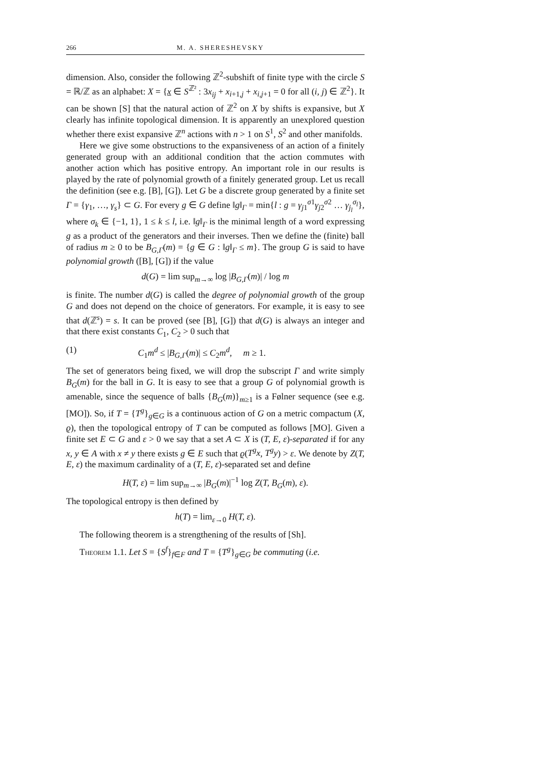266 M. A. SHERESHEVSKY
dimension. Also, consider the following ℤ<sup>2</sup>-subshift of finite type with the circle S = ℝ/ℤ as an alphabet: X = {x ∈ S<sup>ℤ²</sup> : 3x<sub>ij</sub> + x<sub>i+1,j</sub> + x<sub>i,j+1</sub> = 0 for all (i, j) ∈ ℤ<sup>2</sup>}. It can be shown [S] that the natural action of ℤ<sup>2</sup> on X by shifts is expansive, but X clearly has infinite topological dimension. It is apparently an unexplored question whether there exist expansive ℤ<sup>n</sup> actions with n > 1 on S<sup>1</sup>, S<sup>2</sup> and other manifolds.
Here we give some obstructions to the expansiveness of an action of a finitely generated group with an additional condition that the action commutes with another action which has positive entropy. An important role in our results is played by the rate of polynomial growth of a finitely generated group. Let us recall the definition (see e.g. [B], [G]). Let G be a discrete group generated by a finite set Γ = {γ<sub>1</sub>, …, γ<sub>s</sub>} ⊂ G. For every g ∈ G define ‖g‖<sub>Γ</sub> = min{l : g = γ<sub>j1</sub><sup>σ1</sup>γ<sub>j2</sub><sup>σ2</sup> … γ<sub>j<sub>l</sub></sub><sup>σ<sub>l</sub></sup>}, where σ<sub>k</sub> ∈ {−1, 1}, 1 ≤ k ≤ l, i.e. ‖g‖<sub>Γ</sub> is the minimal length of a word expressing g as a product of the generators and their inverses. Then we define the (finite) ball of radius m ≥ 0 to be B<sub>G,Γ</sub>(m) = {g ∈ G : ‖g‖<sub>Γ</sub> ≤ m}. The group G is said to have polynomial growth ([B], [G]) if the value
d(G) = lim sup<sub>m→∞</sub> log |B<sub>G,Γ</sub>(m)| / log m
is finite. The number d(G) is called the degree of polynomial growth of the group G and does not depend on the choice of generators. For example, it is easy to see that d(ℤ<sup>s</sup>) = s. It can be proved (see [B], [G]) that d(G) is always an integer and that there exist constants C<sub>1</sub>, C<sub>2</sub> > 0 such that
(1) C<sub>1</sub>m<sup>d</sup> ≤ |B<sub>G,Γ</sub>(m)| ≤ C<sub>2</sub>m<sup>d</sup>, m ≥ 1.
The set of generators being fixed, we will drop the subscript Γ and write simply B<sub>G</sub>(m) for the ball in G. It is easy to see that a group G of polynomial growth is amenable, since the sequence of balls {B<sub>G</sub>(m)}<sub>m≥1</sub> is a Følner sequence (see e.g. [MO]). So, if T = {T<sup>g</sup>}<sub>g∈G</sub> is a continuous action of G on a metric compactum (X, ϱ), then the topological entropy of T can be computed as follows [MO]. Given a finite set E ⊂ G and ε > 0 we say that a set A ⊂ X is (T, E, ε)-separated if for any x, y ∈ A with x ≠ y there exists g ∈ E such that ϱ(T<sup>g</sup>x, T<sup>g</sup>y) > ε. We denote by Z(T, E, ε) the maximum cardinality of a (T, E, ε)-separated set and define
H(T, ε) = lim sup<sub>m→∞</sub> |B<sub>G</sub>(m)|<sup>−1</sup> log Z(T, B<sub>G</sub>(m), ε).
The topological entropy is then defined by
h(T) = lim<sub>ε→0</sub> H(T, ε).
The following theorem is a strengthening of the results of [Sh].
Theorem 1.1. Let S = {S<sup>f</sup>}<sub>f∈F</sub> and T = {T<sup>g</sup>}<sub>g∈G</sub> be commuting (i.e.